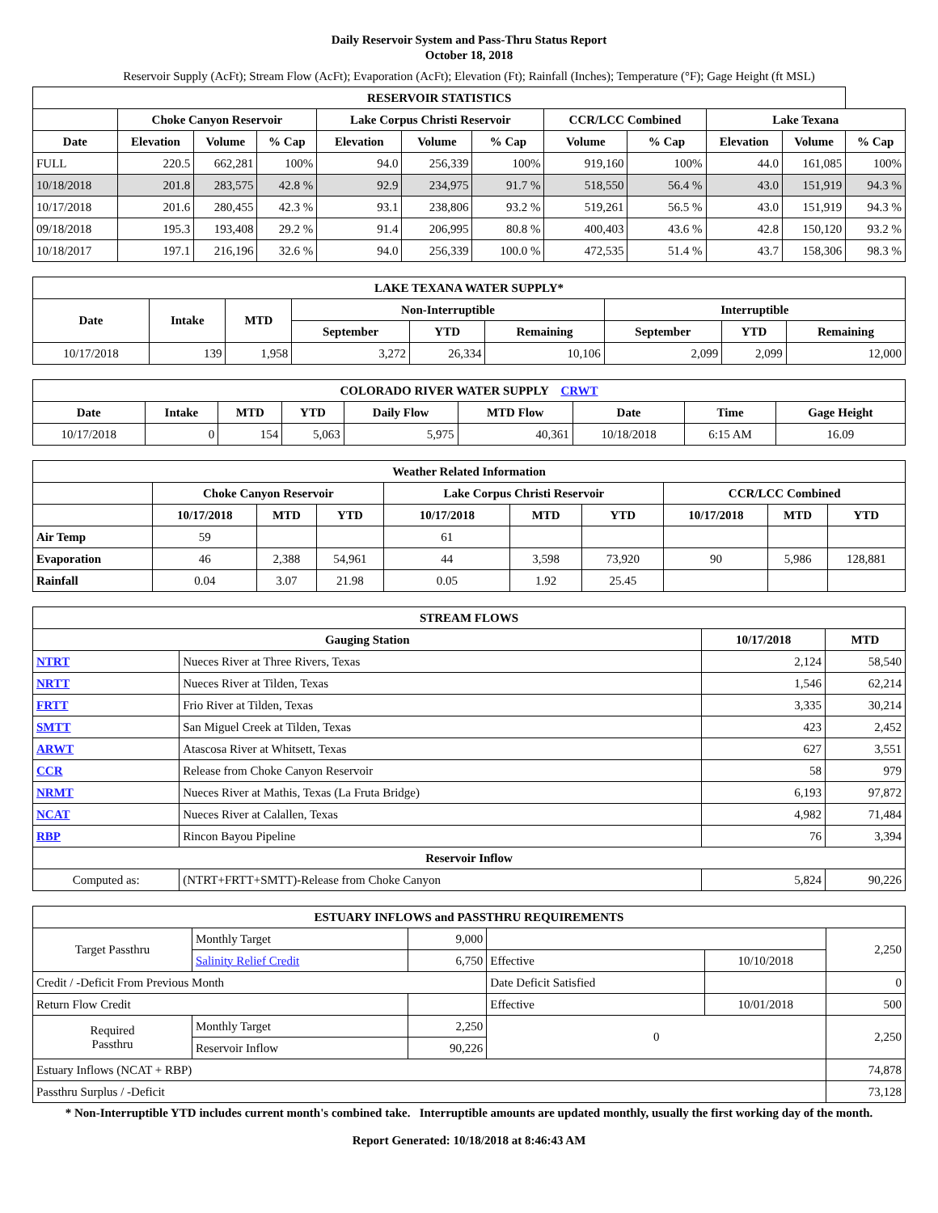Daily Reservoir System and Pass-Thru Status Report
October 18, 2018
Reservoir Supply (AcFt); Stream Flow (AcFt); Evaporation (AcFt); Elevation (Ft); Rainfall (Inches); Temperature (°F); Gage Height (ft MSL)
| RESERVOIR STATISTICS | | | | | | | | | | | |
| --- | --- | --- | --- | --- | --- | --- | --- | --- | --- | --- | --- |
| | Choke Canyon Reservoir | | | Lake Corpus Christi Reservoir | | | CCR/LCC Combined | | Lake Texana | | |
| Date | Elevation | Volume | % Cap | Elevation | Volume | % Cap | Volume | % Cap | Elevation | Volume | % Cap |
| FULL | 220.5 | 662,281 | 100% | 94.0 | 256,339 | 100% | 919,160 | 100% | 44.0 | 161,085 | 100% |
| 10/18/2018 | 201.8 | 283,575 | 42.8 % | 92.9 | 234,975 | 91.7 % | 518,550 | 56.4 % | 43.0 | 151,919 | 94.3 % |
| 10/17/2018 | 201.6 | 280,455 | 42.3 % | 93.1 | 238,806 | 93.2 % | 519,261 | 56.5 % | 43.0 | 151,919 | 94.3 % |
| 09/18/2018 | 195.3 | 193,408 | 29.2 % | 91.4 | 206,995 | 80.8 % | 400,403 | 43.6 % | 42.8 | 150,120 | 93.2 % |
| 10/18/2017 | 197.1 | 216,196 | 32.6 % | 94.0 | 256,339 | 100.0 % | 472,535 | 51.4 % | 43.7 | 158,306 | 98.3 % |
| LAKE TEXANA WATER SUPPLY* | | | | | | | | |
| --- | --- | --- | --- | --- | --- | --- | --- | --- |
| Date | Intake | MTD | Non-Interruptible | | | Interruptible | | |
| | | | September | YTD | Remaining | September | YTD | Remaining |
| 10/17/2018 | 139 | 1,958 | 3,272 | 26,334 | 10,106 | 2,099 | 2,099 | 12,000 |
| COLORADO RIVER WATER SUPPLY CRWT | | | | | | | | |
| --- | --- | --- | --- | --- | --- | --- | --- | --- |
| Date | Intake | MTD | YTD | Daily Flow | MTD Flow | Date | Time | Gage Height |
| 10/17/2018 | 0 | 154 | 5,063 | 5,975 | 40,361 | 10/18/2018 | 6:15 AM | 16.09 |
| Weather Related Information | | | | | | | | | |
| --- | --- | --- | --- | --- | --- | --- | --- | --- | --- |
| | Choke Canyon Reservoir | | | Lake Corpus Christi Reservoir | | | CCR/LCC Combined | | |
| | 10/17/2018 | MTD | YTD | 10/17/2018 | MTD | YTD | 10/17/2018 | MTD | YTD |
| Air Temp | 59 | | | 61 | | | | | |
| Evaporation | 46 | 2,388 | 54,961 | 44 | 3,598 | 73,920 | 90 | 5,986 | 128,881 |
| Rainfall | 0.04 | 3.07 | 21.98 | 0.05 | 1.92 | 25.45 | | | |
| STREAM FLOWS | | | |
| --- | --- | --- | --- |
| Gauging Station | | 10/17/2018 | MTD |
| NTRT | Nueces River at Three Rivers, Texas | 2,124 | 58,540 |
| NRTT | Nueces River at Tilden, Texas | 1,546 | 62,214 |
| FRTT | Frio River at Tilden, Texas | 3,335 | 30,214 |
| SMTT | San Miguel Creek at Tilden, Texas | 423 | 2,452 |
| ARWT | Atascosa River at Whitsett, Texas | 627 | 3,551 |
| CCR | Release from Choke Canyon Reservoir | 58 | 979 |
| NRMT | Nueces River at Mathis, Texas (La Fruta Bridge) | 6,193 | 97,872 |
| NCAT | Nueces River at Calallen, Texas | 4,982 | 71,484 |
| RBP | Rincon Bayou Pipeline | 76 | 3,394 |
| Reservoir Inflow | | | |
| Computed as: | (NTRT+FRTT+SMTT)-Release from Choke Canyon | 5,824 | 90,226 |
| ESTUARY INFLOWS and PASSTHRU REQUIREMENTS | | | | | |
| --- | --- | --- | --- | --- | --- |
| Target Passthru | Monthly Target | 9,000 | | | 2,250 |
| | Salinity Relief Credit | 6,750 | Effective | 10/10/2018 | |
| Credit / -Deficit From Previous Month | | | Date Deficit Satisfied | | 0 |
| Return Flow Credit | | | Effective | 10/01/2018 | 500 |
| Required Passthru | Monthly Target | 2,250 | 0 | | 2,250 |
| | Reservoir Inflow | 90,226 | | | |
| Estuary Inflows (NCAT + RBP) | | | | | 74,878 |
| Passthru Surplus / -Deficit | | | | | 73,128 |
* Non-Interruptible YTD includes current month's combined take. Interruptible amounts are updated monthly, usually the first working day of the month.
Report Generated: 10/18/2018 at 8:46:43 AM